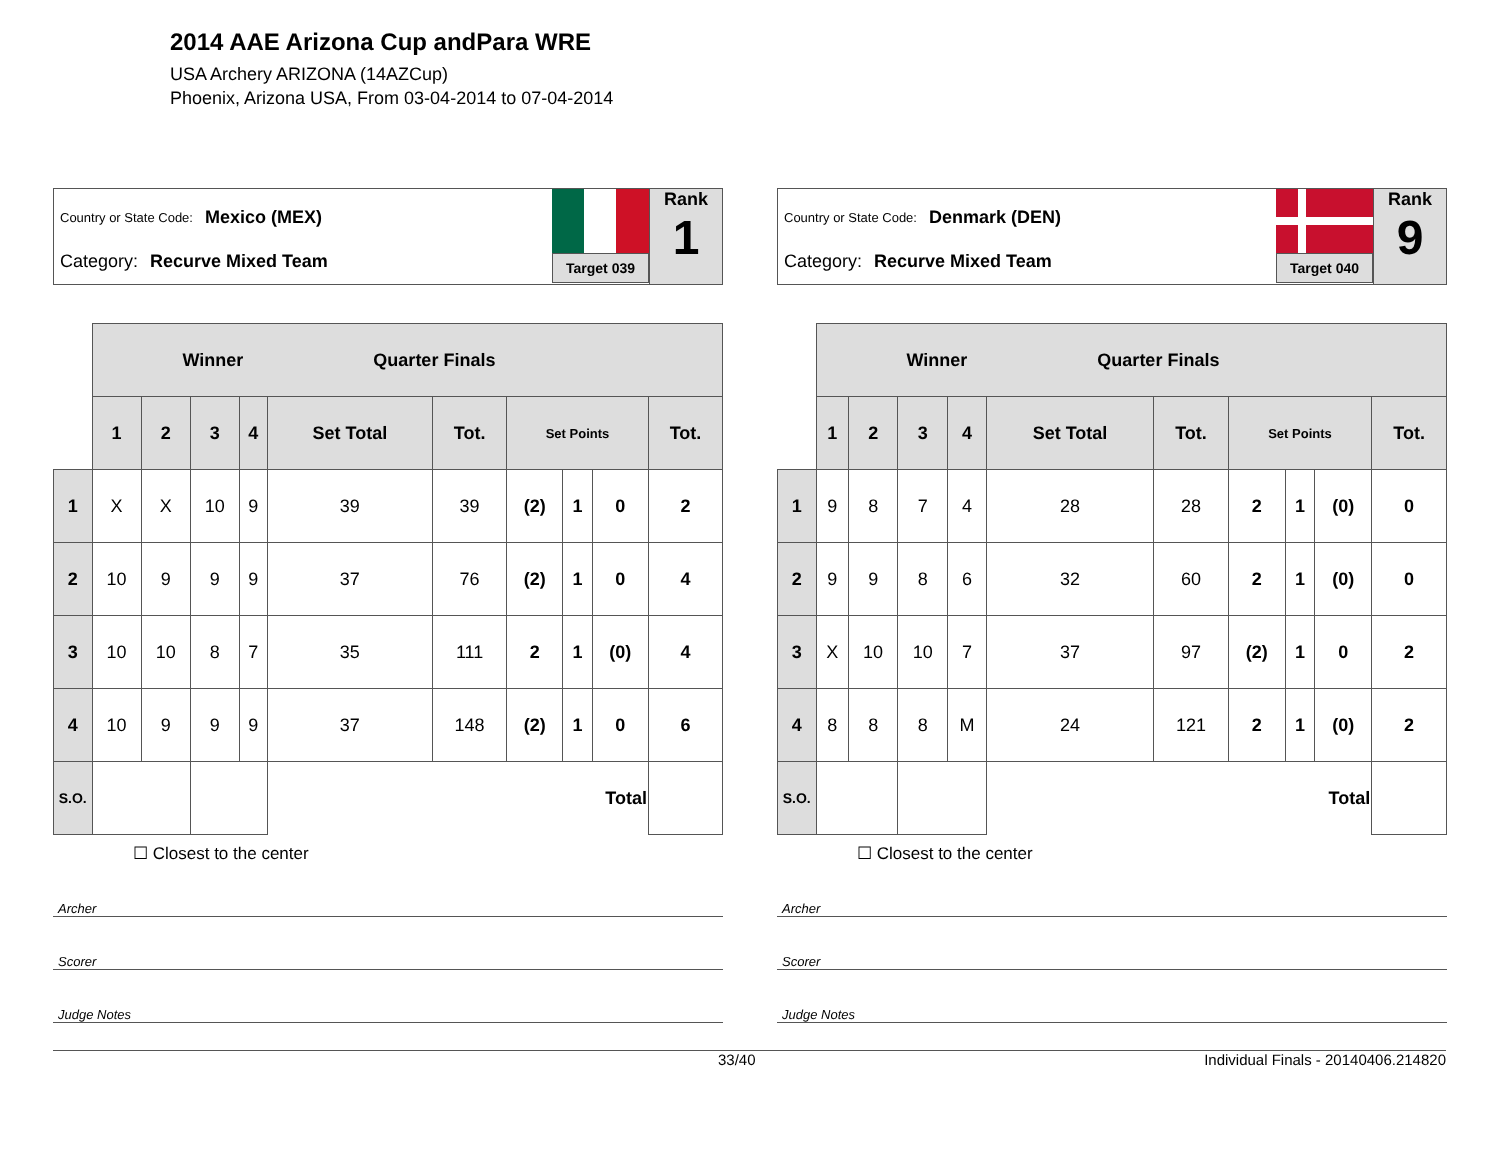2014 AAE Arizona Cup andPara WRE
USA Archery ARIZONA (14AZCup)
Phoenix, Arizona USA, From 03-04-2014 to 07-04-2014
Country or State Code: Mexico (MEX)
Category: Recurve Mixed Team
Target 039
Rank
1
| | Winner Quarter Finals | | | | | | | | | |
| | 1 | 2 | 3 | 4 | Set Total | Tot. | Set Points | | | Tot. |
| 1 | X | X | 10 | 9 | 39 | 39 | (2) | 1 | 0 | 2 |
| 2 | 10 | 9 | 9 | 9 | 37 | 76 | (2) | 1 | 0 | 4 |
| 3 | 10 | 10 | 8 | 7 | 35 | 111 | 2 | 1 | (0) | 4 |
| 4 | 10 | 9 | 9 | 9 | 37 | 148 | (2) | 1 | 0 | 6 |
| S.O. | | | | | Total | | | | | |
☐ Closest to the center
Archer
Scorer
Judge Notes
Country or State Code: Denmark (DEN)
Category: Recurve Mixed Team
Target 040
Rank
9
| | Winner Quarter Finals | | | | | | | | | |
| | 1 | 2 | 3 | 4 | Set Total | Tot. | Set Points | | | Tot. |
| 1 | 9 | 8 | 7 | 4 | 28 | 28 | 2 | 1 | (0) | 0 |
| 2 | 9 | 9 | 8 | 6 | 32 | 60 | 2 | 1 | (0) | 0 |
| 3 | X | 10 | 10 | 7 | 37 | 97 | (2) | 1 | 0 | 2 |
| 4 | 8 | 8 | 8 | M | 24 | 121 | 2 | 1 | (0) | 2 |
| S.O. | | | | | Total | | | | | |
☐ Closest to the center
Archer
Scorer
Judge Notes
33/40 Individual Finals - 20140406.214820